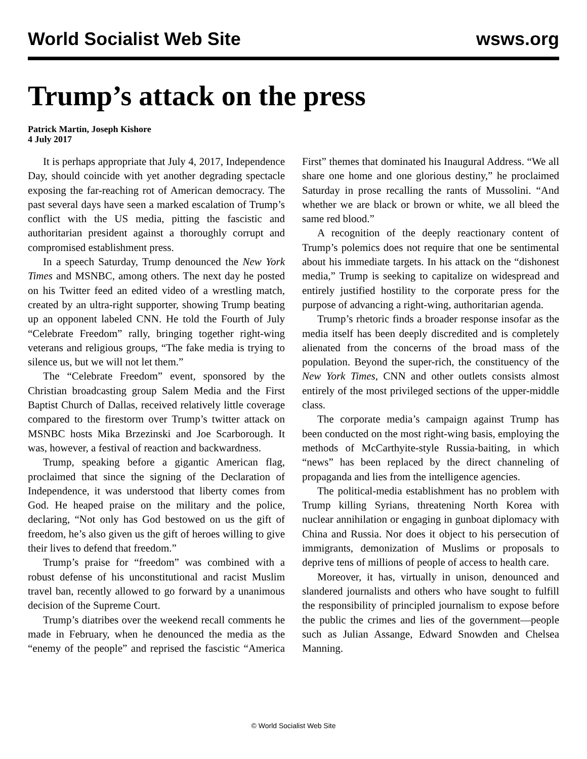World Socialist Web Site wsws.org
Trump’s attack on the press
Patrick Martin, Joseph Kishore
4 July 2017
It is perhaps appropriate that July 4, 2017, Independence Day, should coincide with yet another degrading spectacle exposing the far-reaching rot of American democracy. The past several days have seen a marked escalation of Trump’s conflict with the US media, pitting the fascistic and authoritarian president against a thoroughly corrupt and compromised establishment press.
In a speech Saturday, Trump denounced the New York Times and MSNBC, among others. The next day he posted on his Twitter feed an edited video of a wrestling match, created by an ultra-right supporter, showing Trump beating up an opponent labeled CNN. He told the Fourth of July “Celebrate Freedom” rally, bringing together right-wing veterans and religious groups, “The fake media is trying to silence us, but we will not let them.”
The “Celebrate Freedom” event, sponsored by the Christian broadcasting group Salem Media and the First Baptist Church of Dallas, received relatively little coverage compared to the firestorm over Trump’s twitter attack on MSNBC hosts Mika Brzezinski and Joe Scarborough. It was, however, a festival of reaction and backwardness.
Trump, speaking before a gigantic American flag, proclaimed that since the signing of the Declaration of Independence, it was understood that liberty comes from God. He heaped praise on the military and the police, declaring, “Not only has God bestowed on us the gift of freedom, he’s also given us the gift of heroes willing to give their lives to defend that freedom.”
Trump’s praise for “freedom” was combined with a robust defense of his unconstitutional and racist Muslim travel ban, recently allowed to go forward by a unanimous decision of the Supreme Court.
Trump’s diatribes over the weekend recall comments he made in February, when he denounced the media as the “enemy of the people” and reprised the fascistic “America First” themes that dominated his Inaugural Address. “We all share one home and one glorious destiny,” he proclaimed Saturday in prose recalling the rants of Mussolini. “And whether we are black or brown or white, we all bleed the same red blood.”
A recognition of the deeply reactionary content of Trump’s polemics does not require that one be sentimental about his immediate targets. In his attack on the “dishonest media,” Trump is seeking to capitalize on widespread and entirely justified hostility to the corporate press for the purpose of advancing a right-wing, authoritarian agenda.
Trump’s rhetoric finds a broader response insofar as the media itself has been deeply discredited and is completely alienated from the concerns of the broad mass of the population. Beyond the super-rich, the constituency of the New York Times, CNN and other outlets consists almost entirely of the most privileged sections of the upper-middle class.
The corporate media’s campaign against Trump has been conducted on the most right-wing basis, employing the methods of McCarthyite-style Russia-baiting, in which “news” has been replaced by the direct channeling of propaganda and lies from the intelligence agencies.
The political-media establishment has no problem with Trump killing Syrians, threatening North Korea with nuclear annihilation or engaging in gunboat diplomacy with China and Russia. Nor does it object to his persecution of immigrants, demonization of Muslims or proposals to deprive tens of millions of people of access to health care.
Moreover, it has, virtually in unison, denounced and slandered journalists and others who have sought to fulfill the responsibility of principled journalism to expose before the public the crimes and lies of the government—people such as Julian Assange, Edward Snowden and Chelsea Manning.
© World Socialist Web Site